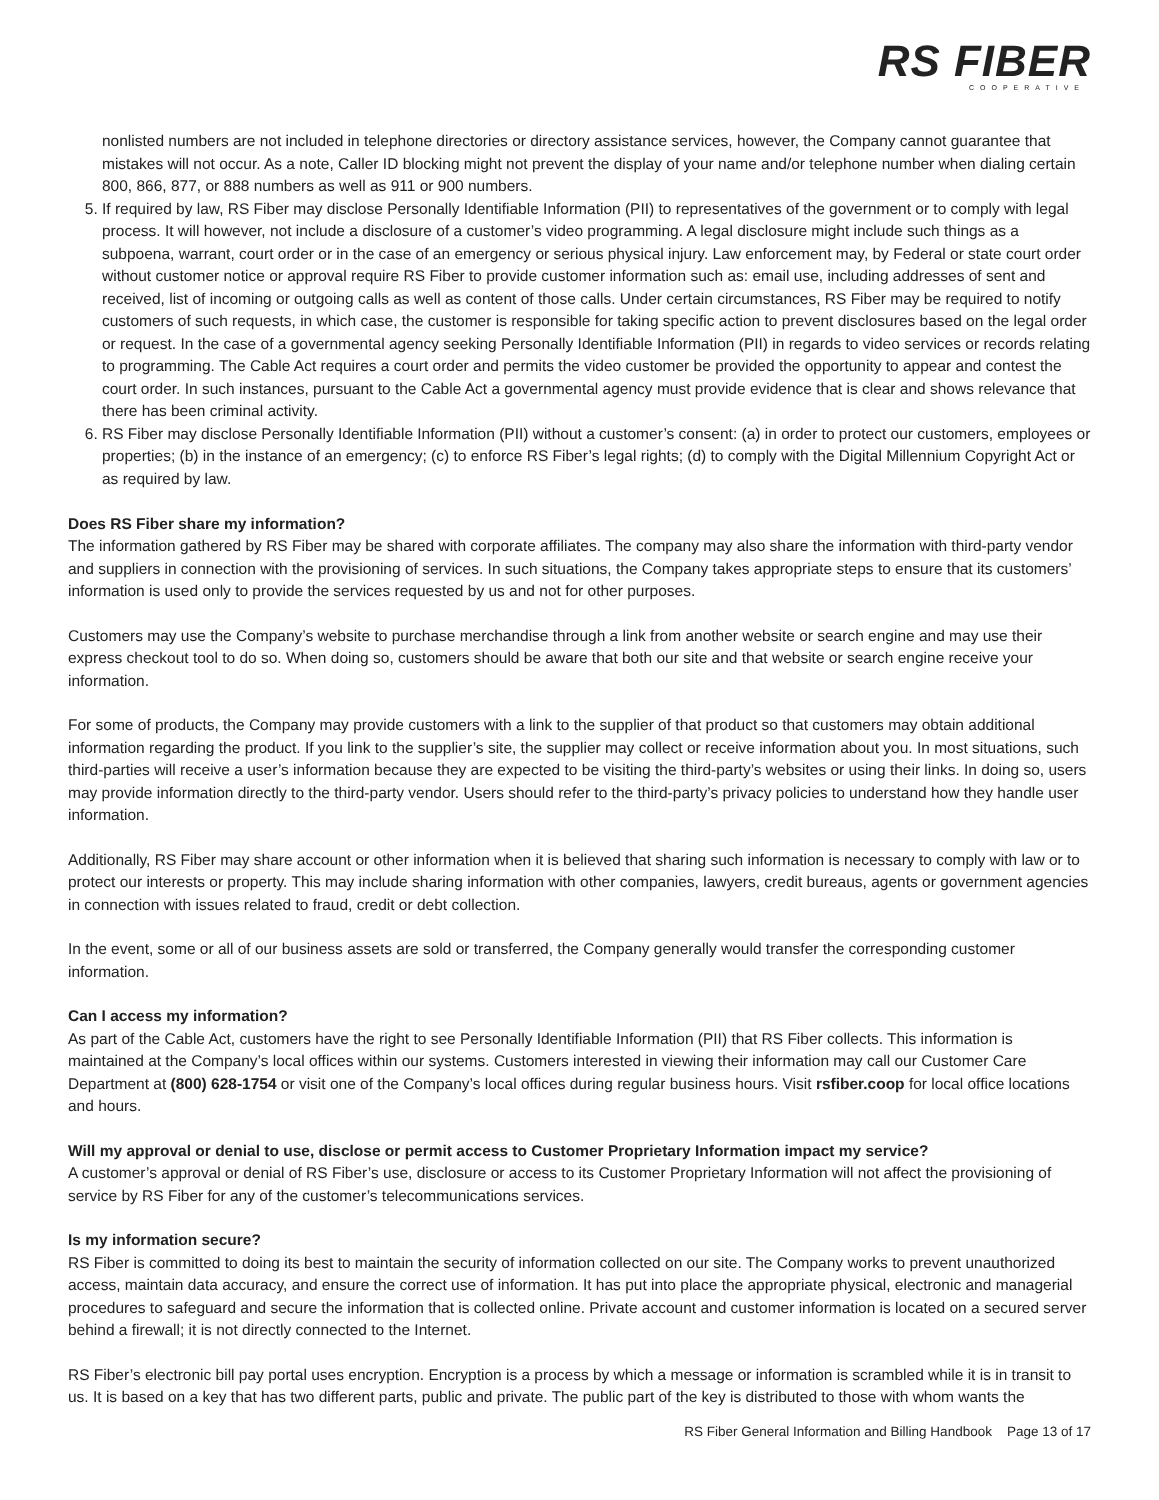RS FIBER
COOPERATIVE
nonlisted numbers are not included in telephone directories or directory assistance services, however, the Company cannot guarantee that mistakes will not occur. As a note, Caller ID blocking might not prevent the display of your name and/or telephone number when dialing certain 800, 866, 877, or 888 numbers as well as 911 or 900 numbers.
5. If required by law, RS Fiber may disclose Personally Identifiable Information (PII) to representatives of the government or to comply with legal process. It will however, not include a disclosure of a customer’s video programming. A legal disclosure might include such things as a subpoena, warrant, court order or in the case of an emergency or serious physical injury. Law enforcement may, by Federal or state court order without customer notice or approval require RS Fiber to provide customer information such as: email use, including addresses of sent and received, list of incoming or outgoing calls as well as content of those calls. Under certain circumstances, RS Fiber may be required to notify customers of such requests, in which case, the customer is responsible for taking specific action to prevent disclosures based on the legal order or request. In the case of a governmental agency seeking Personally Identifiable Information (PII) in regards to video services or records relating to programming. The Cable Act requires a court order and permits the video customer be provided the opportunity to appear and contest the court order. In such instances, pursuant to the Cable Act a governmental agency must provide evidence that is clear and shows relevance that there has been criminal activity.
6. RS Fiber may disclose Personally Identifiable Information (PII) without a customer’s consent: (a) in order to protect our customers, employees or properties; (b) in the instance of an emergency; (c) to enforce RS Fiber’s legal rights; (d) to comply with the Digital Millennium Copyright Act or as required by law.
Does RS Fiber share my information?
The information gathered by RS Fiber may be shared with corporate affiliates. The company may also share the information with third-party vendor and suppliers in connection with the provisioning of services. In such situations, the Company takes appropriate steps to ensure that its customers’ information is used only to provide the services requested by us and not for other purposes.
Customers may use the Company’s website to purchase merchandise through a link from another website or search engine and may use their express checkout tool to do so. When doing so, customers should be aware that both our site and that website or search engine receive your information.
For some of products, the Company may provide customers with a link to the supplier of that product so that customers may obtain additional information regarding the product. If you link to the supplier’s site, the supplier may collect or receive information about you. In most situations, such third-parties will receive a user’s information because they are expected to be visiting the third-party’s websites or using their links. In doing so, users may provide information directly to the third-party vendor. Users should refer to the third-party’s privacy policies to understand how they handle user information.
Additionally, RS Fiber may share account or other information when it is believed that sharing such information is necessary to comply with law or to protect our interests or property. This may include sharing information with other companies, lawyers, credit bureaus, agents or government agencies in connection with issues related to fraud, credit or debt collection.
In the event, some or all of our business assets are sold or transferred, the Company generally would transfer the corresponding customer information.
Can I access my information?
As part of the Cable Act, customers have the right to see Personally Identifiable Information (PII) that RS Fiber collects. This information is maintained at the Company’s local offices within our systems. Customers interested in viewing their information may call our Customer Care Department at (800) 628-1754 or visit one of the Company’s local offices during regular business hours. Visit rsfiber.coop for local office locations and hours.
Will my approval or denial to use, disclose or permit access to Customer Proprietary Information impact my service?
A customer’s approval or denial of RS Fiber’s use, disclosure or access to its Customer Proprietary Information will not affect the provisioning of service by RS Fiber for any of the customer’s telecommunications services.
Is my information secure?
RS Fiber is committed to doing its best to maintain the security of information collected on our site. The Company works to prevent unauthorized access, maintain data accuracy, and ensure the correct use of information. It has put into place the appropriate physical, electronic and managerial procedures to safeguard and secure the information that is collected online. Private account and customer information is located on a secured server behind a firewall; it is not directly connected to the Internet.
RS Fiber’s electronic bill pay portal uses encryption. Encryption is a process by which a message or information is scrambled while it is in transit to us. It is based on a key that has two different parts, public and private. The public part of the key is distributed to those with whom wants the
RS Fiber General Information and Billing Handbook Page 13 of 17